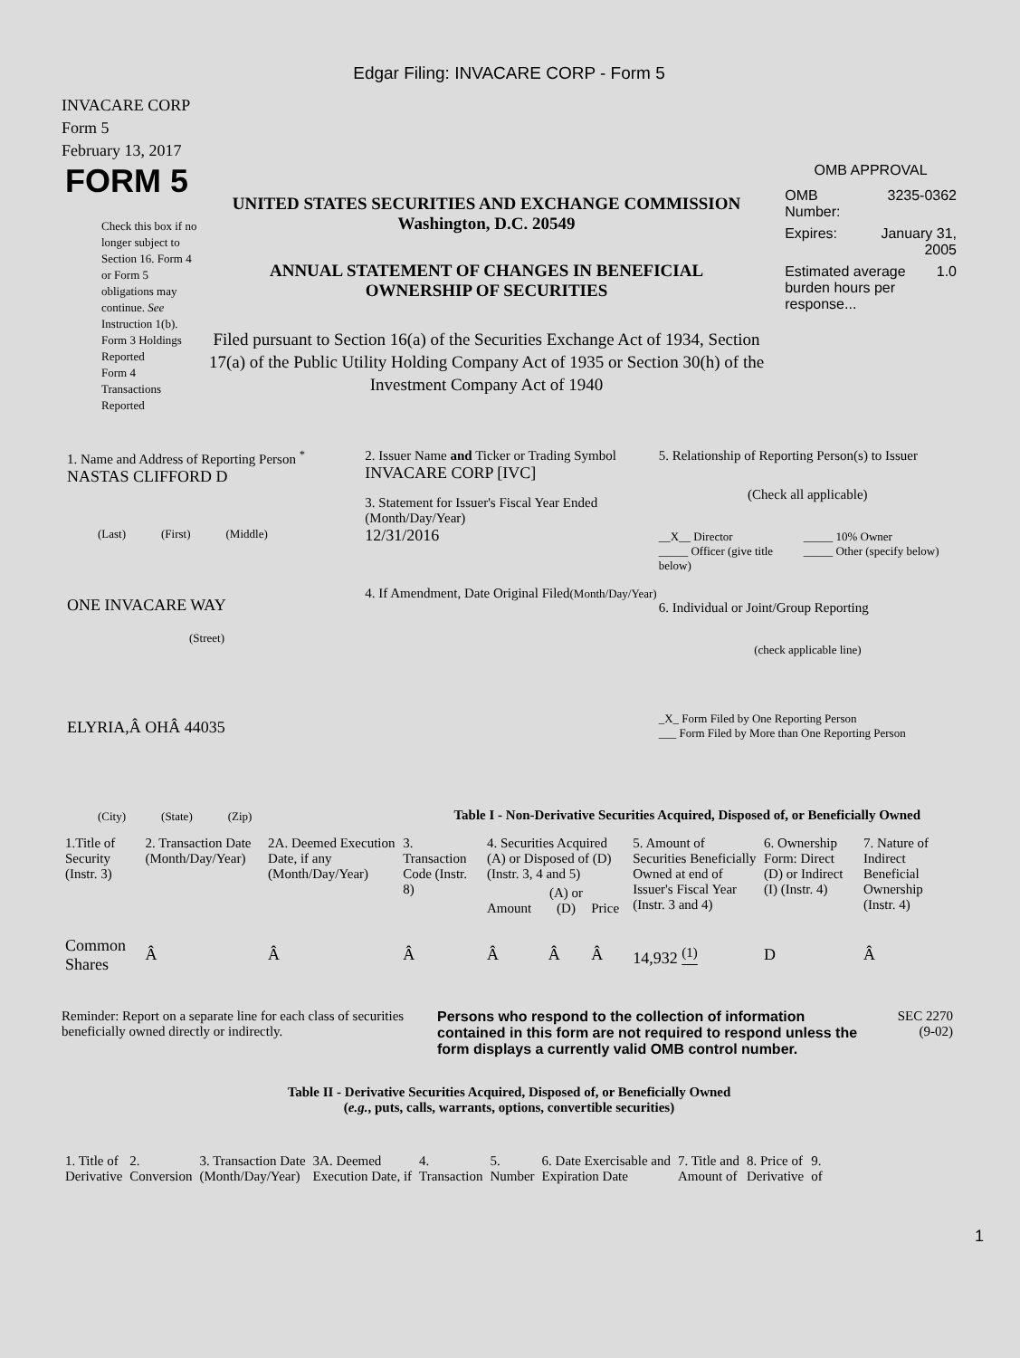Edgar Filing: INVACARE CORP - Form 5
INVACARE CORP
Form 5
February 13, 2017
FORM 5
Check this box if no longer subject to Section 16. Form 4 or Form 5 obligations may continue. See Instruction 1(b).
Form 3 Holdings Reported
Form 4 Transactions Reported
UNITED STATES SECURITIES AND EXCHANGE COMMISSION
Washington, D.C. 20549
ANNUAL STATEMENT OF CHANGES IN BENEFICIAL
OWNERSHIP OF SECURITIES
Filed pursuant to Section 16(a) of the Securities Exchange Act of 1934, Section 17(a) of the Public Utility Holding Company Act of 1935 or Section 30(h) of the Investment Company Act of 1940
OMB APPROVAL
OMB
Number: 3235-0362
Expires: January 31,
2005
Estimated average burden hours per response... 1.0
1. Name and Address of Reporting Person <sup>*</sup>
NASTAS CLIFFORD D
(Last) (First) (Middle)
ONE INVACARE WAY
(Street)
ELYRIA,Â OHÂ 44035
(City) (State) (Zip)
2. Issuer Name and Ticker or Trading Symbol
INVACARE CORP [IVC]
3. Statement for Issuer's Fiscal Year Ended (Month/Day/Year)
12/31/2016
4. If Amendment, Date Original Filed(Month/Day/Year)
5. Relationship of Reporting Person(s) to Issuer
(Check all applicable)
__X__ Director
_____ Officer (give title below)
_____ 10% Owner
_____ Other (specify below)
6. Individual or Joint/Group Reporting
(check applicable line)
_X_ Form Filed by One Reporting Person
___ Form Filed by More than One Reporting Person
Table I - Non-Derivative Securities Acquired, Disposed of, or Beneficially Owned
| 1.Title of Security (Instr. 3) | 2. Transaction Date (Month/Day/Year) | 2A. Deemed Execution Date, if any (Month/Day/Year) | 3. Transaction Code (Instr. 8) | 4. Securities Acquired (A) or Disposed of (D) (Instr. 3, 4 and 5) | | | 5. Amount of Securities Beneficially Owned at end of Issuer's Fiscal Year (Instr. 3 and 4) | 6. Ownership Form: Direct (D) or Indirect (I) (Instr. 4) | 7. Nature of Indirect Beneficial Ownership (Instr. 4) |
| --- | --- | --- | --- | --- | --- | --- | --- | --- | --- |
| | | | | Amount | (A) or (D) | Price | | | |
| Common Shares | Â | Â | Â | Â | Â | Â | 14,932 <sup>(1)</sup> | D | Â |
Reminder: Report on a separate line for each class of securities beneficially owned directly or indirectly.
Persons who respond to the collection of information contained in this form are not required to respond unless the form displays a currently valid OMB control number.
SEC 2270
(9-02)
Table II - Derivative Securities Acquired, Disposed of, or Beneficially Owned
(e.g., puts, calls, warrants, options, convertible securities)
| 1. Title of Derivative | 2. Conversion | 3. Transaction Date (Month/Day/Year) | 3A. Deemed Execution Date, if | 4. Transaction | 5. Number | 6. Date Exercisable and Expiration Date | 7. Title and Amount of | 8. Price of Derivative | 9. of |
| --- | --- | --- | --- | --- | --- | --- | --- | --- | --- |
1